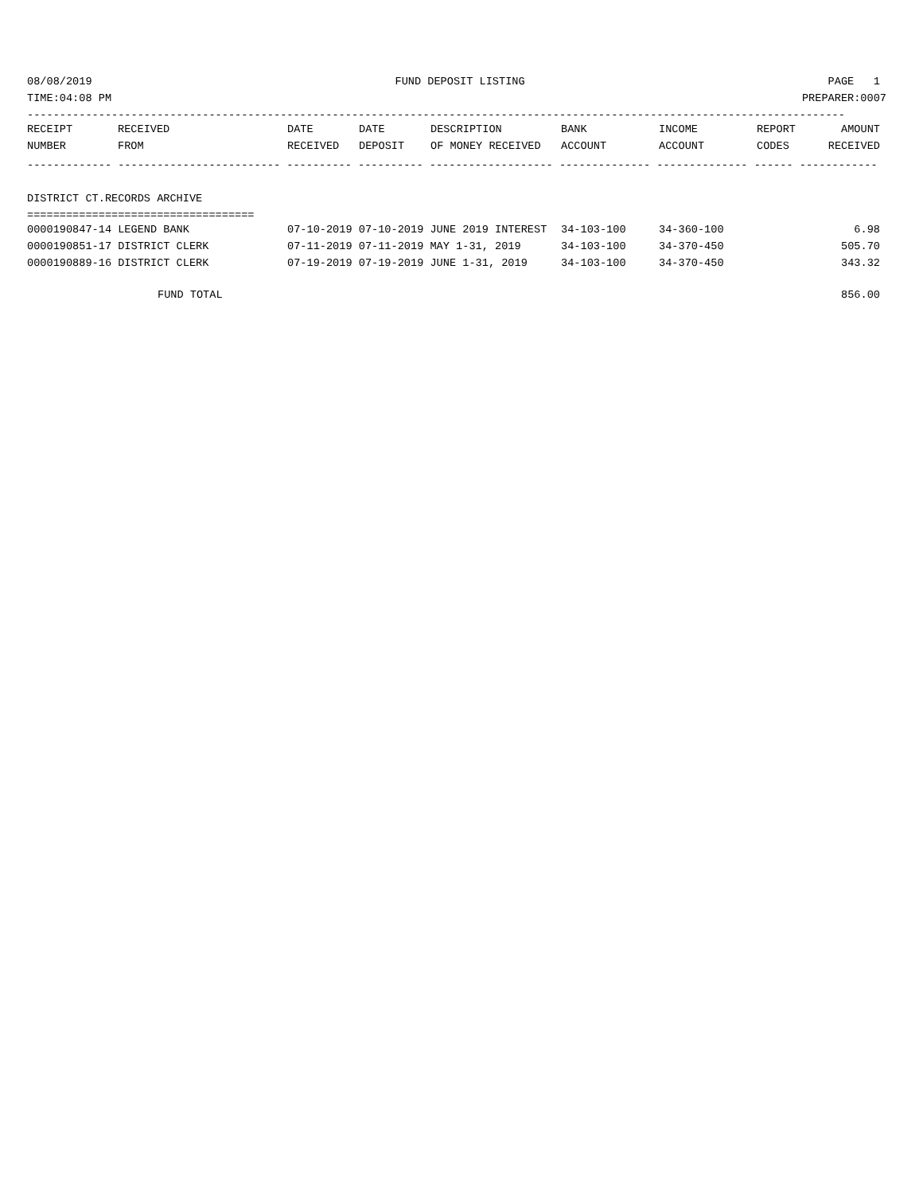08/08/2019 FUND DEPOSIT LISTING PAGE 1
TIME:04:08 PM PREPARER:0007
------------------------------------------------------------------------------------------------------------------------------
| RECEIPT | RECEIVED | DATE | DATE | DESCRIPTION | BANK | INCOME | REPORT | AMOUNT |
| --- | --- | --- | --- | --- | --- | --- | --- | --- |
| NUMBER | FROM | RECEIVED | DEPOSIT | OF MONEY RECEIVED | ACCOUNT | ACCOUNT | CODES | RECEIVED |
------------- ------------------------- ---------- ---------- ------------------- -------------- -------------- ------ ------------
DISTRICT CT.RECORDS ARCHIVE
===================================
| 0000190847-14 LEGEND BANK | 07-10-2019 07-10-2019 JUNE 2019 INTEREST | 34-103-100 | 34-360-100 | 6.98 |
| 0000190851-17 DISTRICT CLERK | 07-11-2019 07-11-2019 MAY 1-31, 2019 | 34-103-100 | 34-370-450 | 505.70 |
| 0000190889-16 DISTRICT CLERK | 07-19-2019 07-19-2019 JUNE 1-31, 2019 | 34-103-100 | 34-370-450 | 343.32 |
| FUND TOTAL | | | | 856.00 |